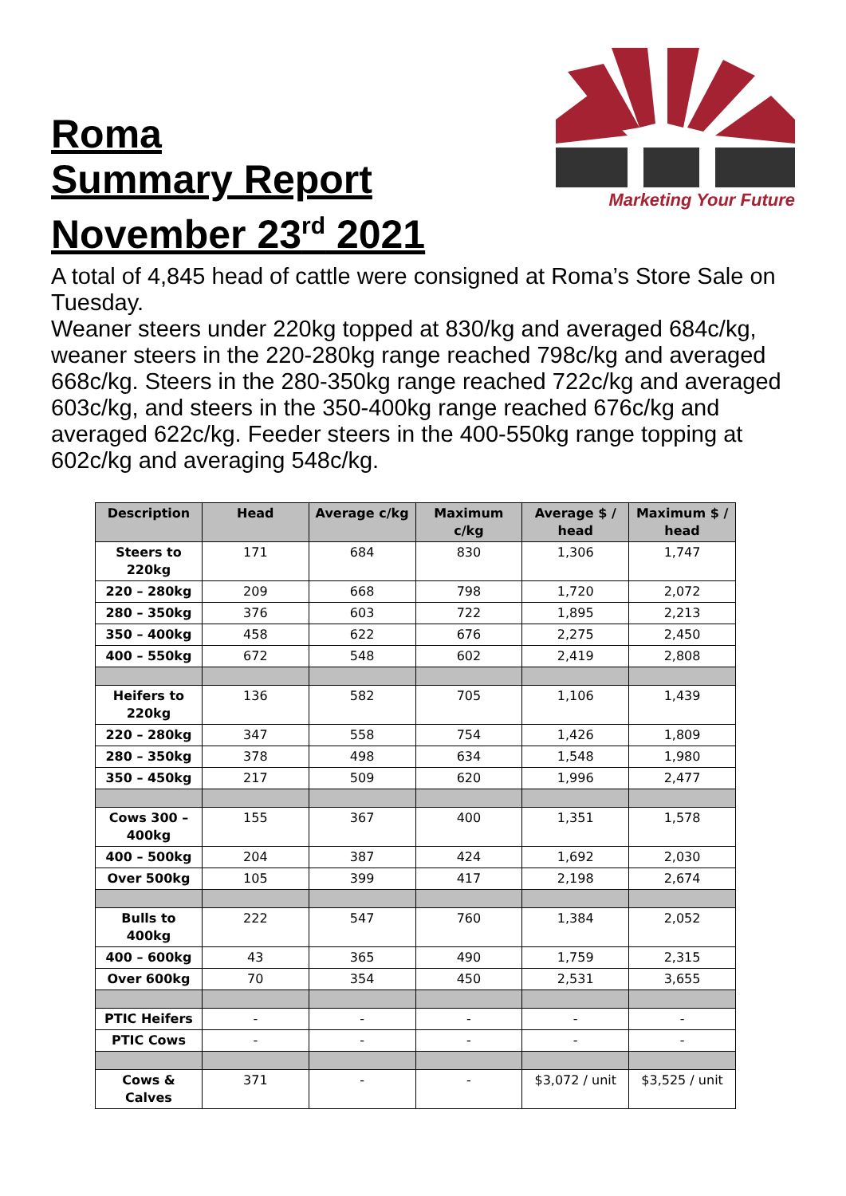Roma
Summary Report
November 23<sup>rd</sup> 2021
Marketing Your Future
A total of 4,845 head of cattle were consigned at Roma’s Store Sale on Tuesday.
Weaner steers under 220kg topped at 830/kg and averaged 684c/kg, weaner steers in the 220-280kg range reached 798c/kg and averaged 668c/kg. Steers in the 280-350kg range reached 722c/kg and averaged 603c/kg, and steers in the 350-400kg range reached 676c/kg and averaged 622c/kg. Feeder steers in the 400-550kg range topping at 602c/kg and averaging 548c/kg.
| Description | Head | Average c/kg | Maximum c/kg | Average $ / head | Maximum $ / head |
| --- | --- | --- | --- | --- | --- |
| Steers to 220kg | 171 | 684 | 830 | 1,306 | 1,747 |
| 220 – 280kg | 209 | 668 | 798 | 1,720 | 2,072 |
| 280 – 350kg | 376 | 603 | 722 | 1,895 | 2,213 |
| 350 – 400kg | 458 | 622 | 676 | 2,275 | 2,450 |
| 400 – 550kg | 672 | 548 | 602 | 2,419 | 2,808 |
| Heifers to 220kg | 136 | 582 | 705 | 1,106 | 1,439 |
| 220 – 280kg | 347 | 558 | 754 | 1,426 | 1,809 |
| 280 – 350kg | 378 | 498 | 634 | 1,548 | 1,980 |
| 350 – 450kg | 217 | 509 | 620 | 1,996 | 2,477 |
| Cows 300 – 400kg | 155 | 367 | 400 | 1,351 | 1,578 |
| 400 – 500kg | 204 | 387 | 424 | 1,692 | 2,030 |
| Over 500kg | 105 | 399 | 417 | 2,198 | 2,674 |
| Bulls to 400kg | 222 | 547 | 760 | 1,384 | 2,052 |
| 400 – 600kg | 43 | 365 | 490 | 1,759 | 2,315 |
| Over 600kg | 70 | 354 | 450 | 2,531 | 3,655 |
| PTIC Heifers | - | - | - | - | - |
| PTIC Cows | - | - | - | - | - |
| Cows & Calves | 371 | - | - | $3,072 / unit | $3,525 / unit |